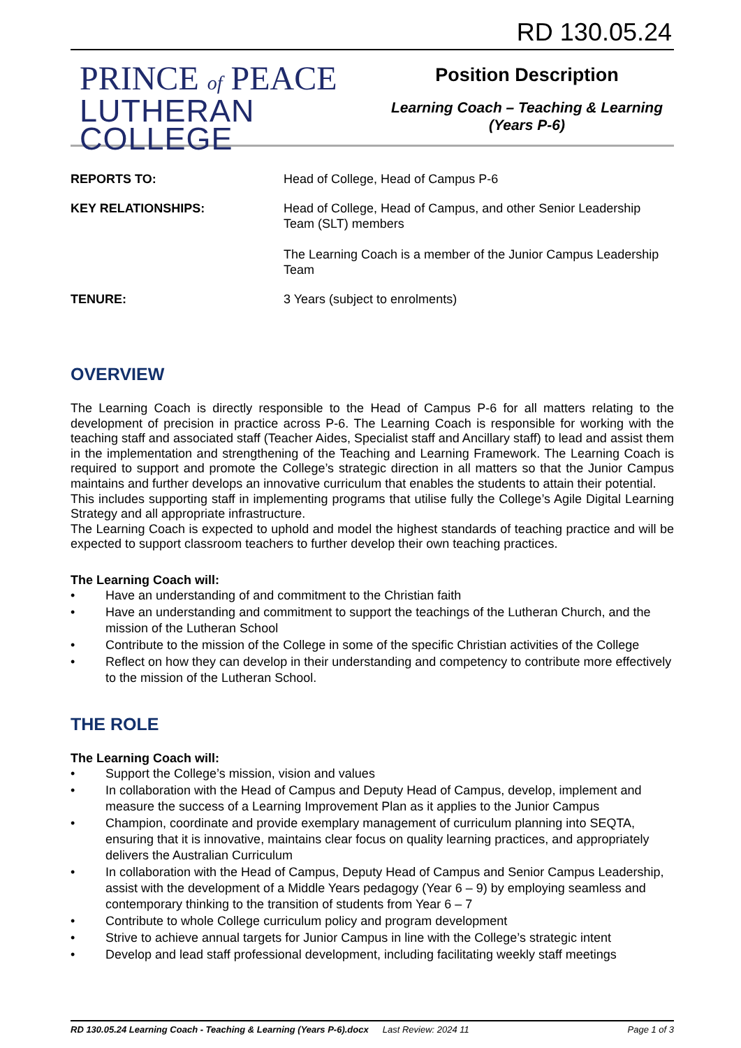RD 130.05.24
PRINCE of PEACE
LUTHERAN COLLEGE
Position Description
Learning Coach – Teaching & Learning
(Years P-6)
| REPORTS TO: | Head of College, Head of Campus P-6 |
| KEY RELATIONSHIPS: | Head of College, Head of Campus, and other Senior Leadership Team (SLT) members The Learning Coach is a member of the Junior Campus Leadership Team |
| TENURE: | 3 Years (subject to enrolments) |
OVERVIEW
The Learning Coach is directly responsible to the Head of Campus P-6 for all matters relating to the development of precision in practice across P-6. The Learning Coach is responsible for working with the teaching staff and associated staff (Teacher Aides, Specialist staff and Ancillary staff) to lead and assist them in the implementation and strengthening of the Teaching and Learning Framework. The Learning Coach is required to support and promote the College’s strategic direction in all matters so that the Junior Campus maintains and further develops an innovative curriculum that enables the students to attain their potential.
This includes supporting staff in implementing programs that utilise fully the College’s Agile Digital Learning Strategy and all appropriate infrastructure.
The Learning Coach is expected to uphold and model the highest standards of teaching practice and will be expected to support classroom teachers to further develop their own teaching practices.
The Learning Coach will:
• Have an understanding of and commitment to the Christian faith
• Have an understanding and commitment to support the teachings of the Lutheran Church, and the mission of the Lutheran School
• Contribute to the mission of the College in some of the specific Christian activities of the College
• Reflect on how they can develop in their understanding and competency to contribute more effectively to the mission of the Lutheran School.
THE ROLE
The Learning Coach will:
• Support the College’s mission, vision and values
• In collaboration with the Head of Campus and Deputy Head of Campus, develop, implement and measure the success of a Learning Improvement Plan as it applies to the Junior Campus
• Champion, coordinate and provide exemplary management of curriculum planning into SEQTA, ensuring that it is innovative, maintains clear focus on quality learning practices, and appropriately delivers the Australian Curriculum
• In collaboration with the Head of Campus, Deputy Head of Campus and Senior Campus Leadership, assist with the development of a Middle Years pedagogy (Year 6 – 9) by employing seamless and contemporary thinking to the transition of students from Year 6 – 7
• Contribute to whole College curriculum policy and program development
• Strive to achieve annual targets for Junior Campus in line with the College’s strategic intent
• Develop and lead staff professional development, including facilitating weekly staff meetings
RD 130.05.24 Learning Coach - Teaching & Learning (Years P-6).docx Last Review: 2024 11 Page 1 of 3